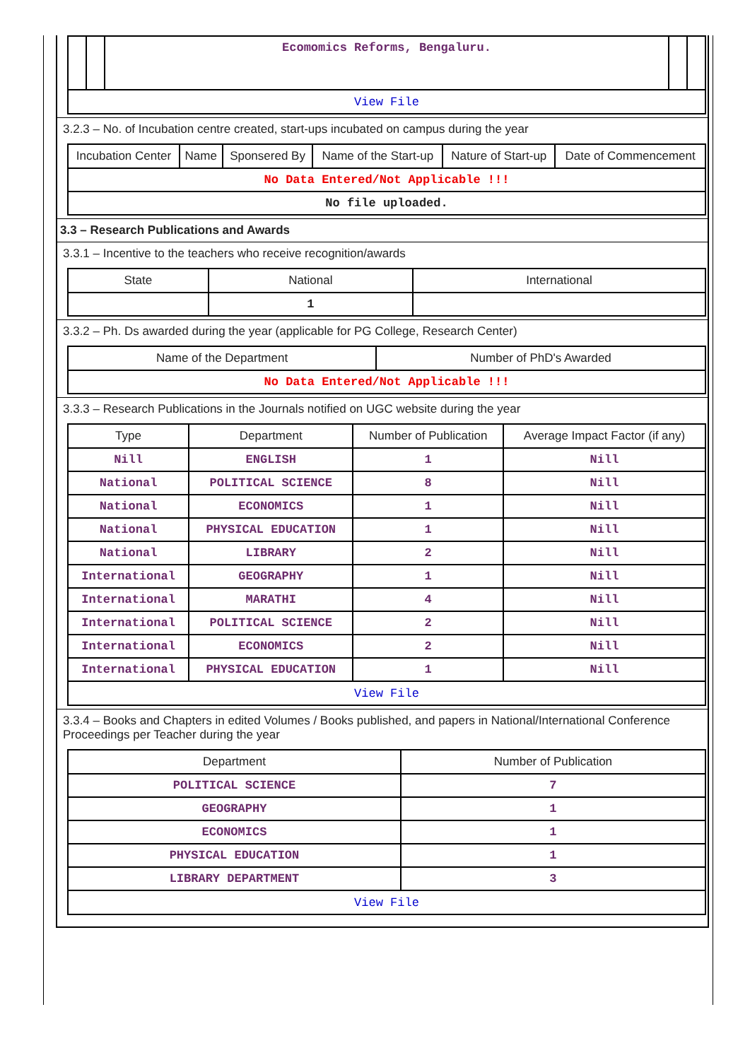| | | Ecomomics Reforms, Bengaluru. | | |
| View File | | | | |
3.2.3 – No. of Incubation centre created, start-ups incubated on campus during the year
| Incubation Center | Name | Sponsered By | Name of the Start-up | Nature of Start-up | Date of Commencement |
| --- | --- | --- | --- | --- | --- |
| No Data Entered/Not Applicable !!! | | | | | |
| No file uploaded. | | | | | |
3.3 – Research Publications and Awards
3.3.1 – Incentive to the teachers who receive recognition/awards
| State | National | International |
| --- | --- | --- |
| | 1 | |
3.3.2 – Ph. Ds awarded during the year (applicable for PG College, Research Center)
| Name of the Department | Number of PhD's Awarded |
| --- | --- |
| No Data Entered/Not Applicable !!! | |
3.3.3 – Research Publications in the Journals notified on UGC website during the year
| Type | Department | Number of Publication | Average Impact Factor (if any) |
| --- | --- | --- | --- |
| Nill | ENGLISH | 1 | Nill |
| National | POLITICAL SCIENCE | 8 | Nill |
| National | ECONOMICS | 1 | Nill |
| National | PHYSICAL EDUCATION | 1 | Nill |
| National | LIBRARY | 2 | Nill |
| International | GEOGRAPHY | 1 | Nill |
| International | MARATHI | 4 | Nill |
| International | POLITICAL SCIENCE | 2 | Nill |
| International | ECONOMICS | 2 | Nill |
| International | PHYSICAL EDUCATION | 1 | Nill |
| View File | | | |
3.3.4 – Books and Chapters in edited Volumes / Books published, and papers in National/International Conference Proceedings per Teacher during the year
| Department | Number of Publication |
| --- | --- |
| POLITICAL SCIENCE | 7 |
| GEOGRAPHY | 1 |
| ECONOMICS | 1 |
| PHYSICAL EDUCATION | 1 |
| LIBRARY DEPARTMENT | 3 |
| View File | |